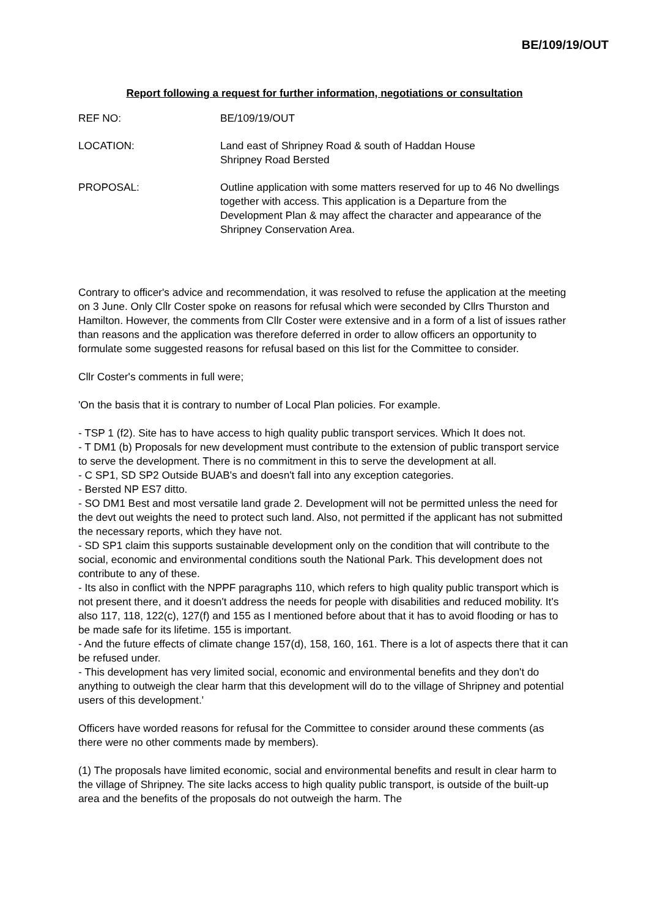BE/109/19/OUT
Report following a request for further information, negotiations or consultation
REF NO: BE/109/19/OUT
LOCATION: Land east of Shripney Road & south of Haddan House
Shripney Road Bersted
PROPOSAL: Outline application with some matters reserved for up to 46 No dwellings together with access. This application is a Departure from the Development Plan & may affect the character and appearance of the Shripney Conservation Area.
Contrary to officer's advice and recommendation, it was resolved to refuse the application at the meeting on 3 June. Only Cllr Coster spoke on reasons for refusal which were seconded by Cllrs Thurston and Hamilton. However, the comments from Cllr Coster were extensive and in a form of a list of issues rather than reasons and the application was therefore deferred in order to allow officers an opportunity to formulate some suggested reasons for refusal based on this list for the Committee to consider.
Cllr Coster's comments in full were;
'On the basis that it is contrary to number of Local Plan policies. For example.
- TSP 1 (f2). Site has to have access to high quality public transport services. Which It does not.
- T DM1 (b) Proposals for new development must contribute to the extension of public transport service to serve the development. There is no commitment in this to serve the development at all.
- C SP1, SD SP2 Outside BUAB's and doesn't fall into any exception categories.
- Bersted NP ES7 ditto.
- SO DM1 Best and most versatile land grade 2. Development will not be permitted unless the need for the devt out weights the need to protect such land. Also, not permitted if the applicant has not submitted the necessary reports, which they have not.
- SD SP1 claim this supports sustainable development only on the condition that will contribute to the social, economic and environmental conditions south the National Park. This development does not contribute to any of these.
- Its also in conflict with the NPPF paragraphs 110, which refers to high quality public transport which is not present there, and it doesn't address the needs for people with disabilities and reduced mobility. It's also 117, 118, 122(c), 127(f) and 155 as I mentioned before about that it has to avoid flooding or has to be made safe for its lifetime. 155 is important.
- And the future effects of climate change 157(d), 158, 160, 161. There is a lot of aspects there that it can be refused under.
- This development has very limited social, economic and environmental benefits and they don't do anything to outweigh the clear harm that this development will do to the village of Shripney and potential users of this development.'
Officers have worded reasons for refusal for the Committee to consider around these comments (as there were no other comments made by members).
(1) The proposals have limited economic, social and environmental benefits and result in clear harm to the village of Shripney. The site lacks access to high quality public transport, is outside of the built-up area and the benefits of the proposals do not outweigh the harm. The